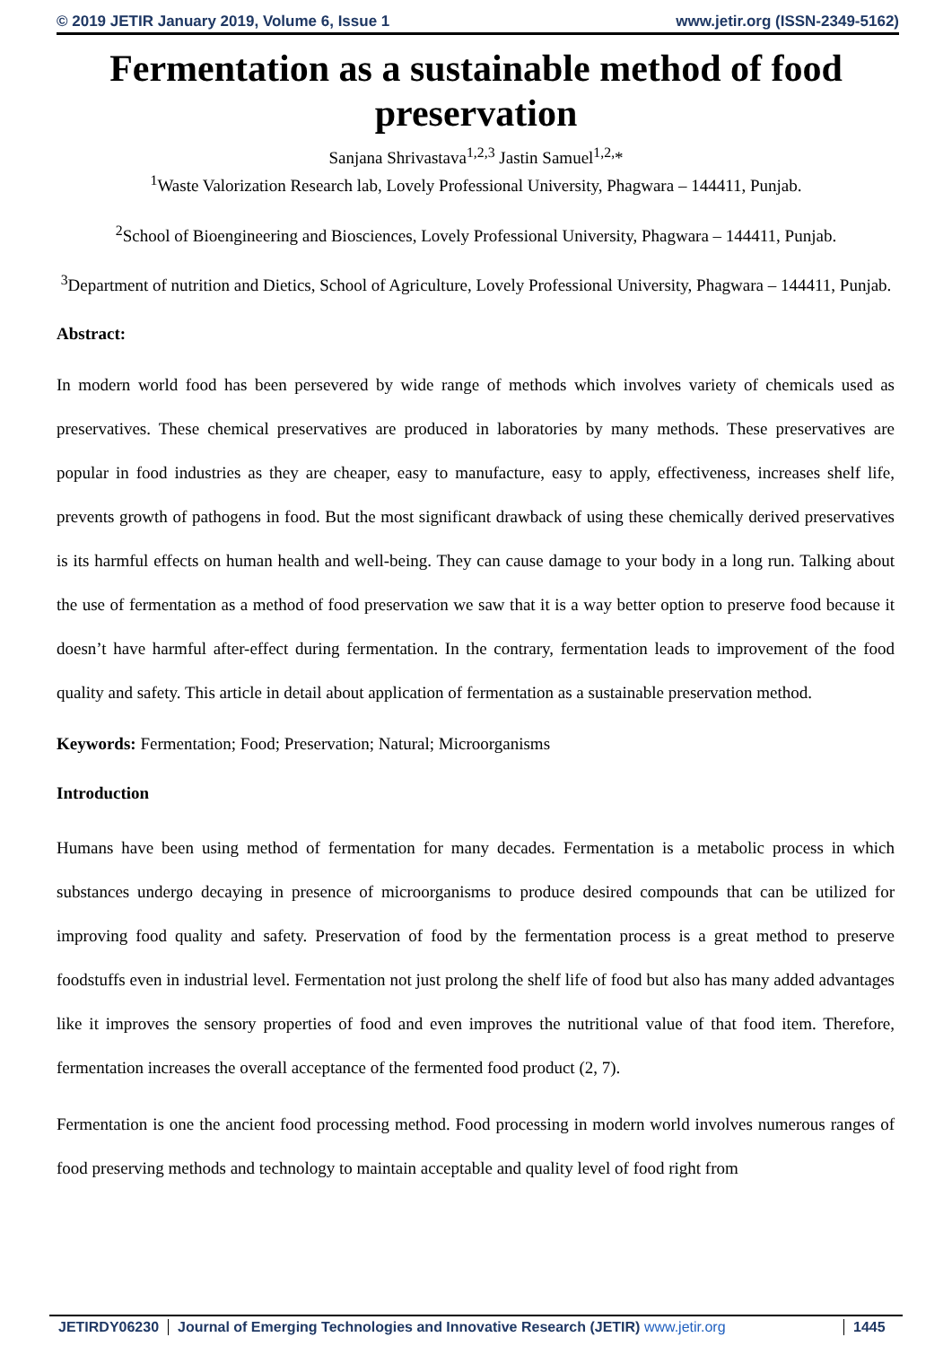© 2019 JETIR January 2019, Volume 6, Issue 1 www.jetir.org (ISSN-2349-5162)
Fermentation as a sustainable method of food preservation
Sanjana Shrivastava<sup>1,2,3</sup> Jastin Samuel<sup>1,2,</sup>*
<sup>1</sup> Waste Valorization Research lab, Lovely Professional University, Phagwara – 144411, Punjab.
<sup>2</sup> School of Bioengineering and Biosciences, Lovely Professional University, Phagwara – 144411, Punjab.
<sup>3</sup> Department of nutrition and Dietics, School of Agriculture, Lovely Professional University, Phagwara – 144411, Punjab.
Abstract:
In modern world food has been persevered by wide range of methods which involves variety of chemicals used as preservatives. These chemical preservatives are produced in laboratories by many methods. These preservatives are popular in food industries as they are cheaper, easy to manufacture, easy to apply, effectiveness, increases shelf life, prevents growth of pathogens in food. But the most significant drawback of using these chemically derived preservatives is its harmful effects on human health and well-being. They can cause damage to your body in a long run. Talking about the use of fermentation as a method of food preservation we saw that it is a way better option to preserve food because it doesn’t have harmful after-effect during fermentation. In the contrary, fermentation leads to improvement of the food quality and safety. This article in detail about application of fermentation as a sustainable preservation method.
Keywords: Fermentation; Food; Preservation; Natural; Microorganisms
Introduction
Humans have been using method of fermentation for many decades. Fermentation is a metabolic process in which substances undergo decaying in presence of microorganisms to produce desired compounds that can be utilized for improving food quality and safety. Preservation of food by the fermentation process is a great method to preserve foodstuffs even in industrial level. Fermentation not just prolong the shelf life of food but also has many added advantages like it improves the sensory properties of food and even improves the nutritional value of that food item. Therefore, fermentation increases the overall acceptance of the fermented food product (2, 7).
Fermentation is one the ancient food processing method. Food processing in modern world involves numerous ranges of food preserving methods and technology to maintain acceptable and quality level of food right from
JETIRDY06230 Journal of Emerging Technologies and Innovative Research (JETIR) www.jetir.org 1445